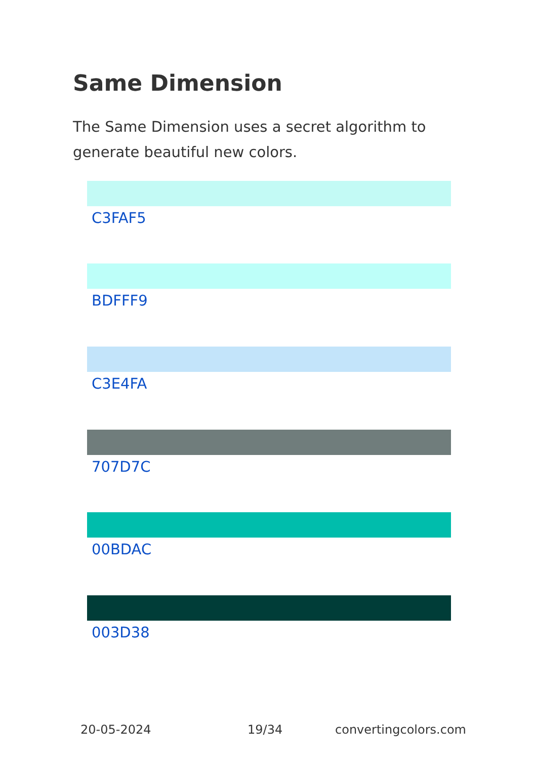Same Dimension
The Same Dimension uses a secret algorithm to generate beautiful new colors.
C3FAF5
BDFFF9
C3E4FA
707D7C
00BDAC
003D38
20-05-2024 19/34 convertingcolors.com